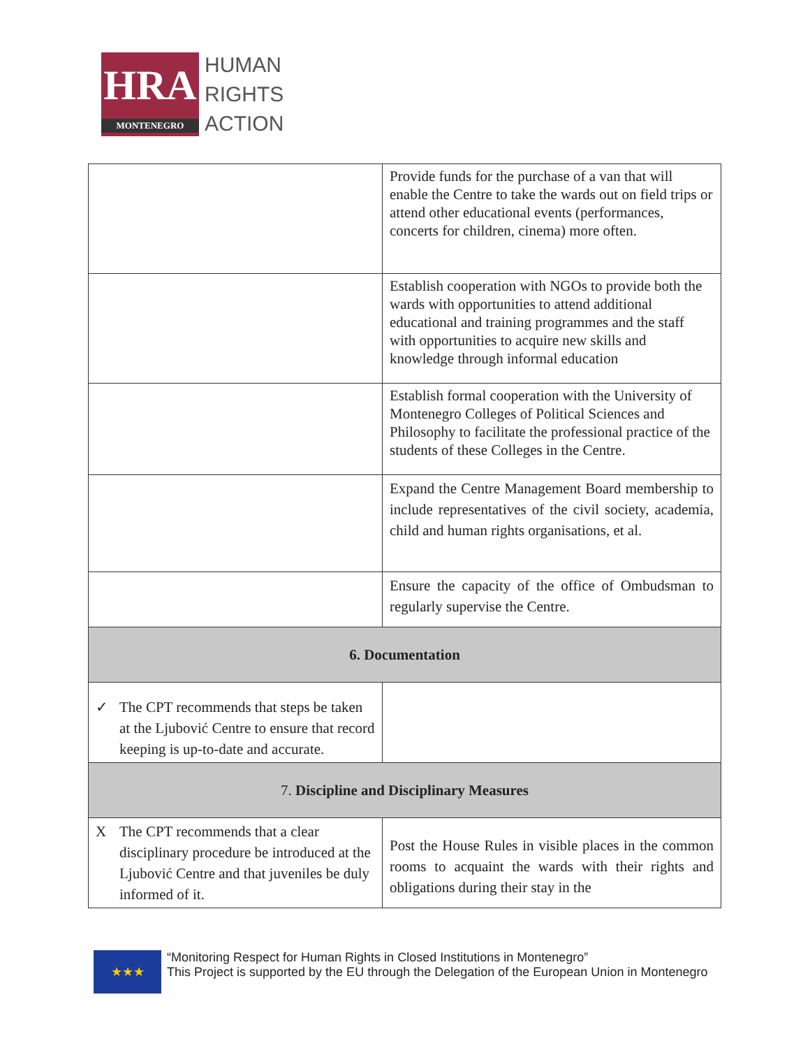HRA
MONTENEGRO
HUMAN
RIGHTS
ACTION
| | Provide funds for the purchase of a van that will enable the Centre to take the wards out on field trips or attend other educational events (performances, concerts for children, cinema) more often. |
| | Establish cooperation with NGOs to provide both the wards with opportunities to attend additional educational and training programmes and the staff with opportunities to acquire new skills and knowledge through informal education |
| | Establish formal cooperation with the University of Montenegro Colleges of Political Sciences and Philosophy to facilitate the professional practice of the students of these Colleges in the Centre. |
| | Expand the Centre Management Board membership to include representatives of the civil society, academia, child and human rights organisations, et al. |
| | Ensure the capacity of the office of Ombudsman to regularly supervise the Centre. |
| 6. Documentation | |
| ✓ The CPT recommends that steps be taken at the Ljubović Centre to ensure that record keeping is up-to-date and accurate. | |
| 7. Discipline and Disciplinary Measures | |
| X The CPT recommends that a clear disciplinary procedure be introduced at the Ljubović Centre and that juveniles be duly informed of it. | Post the House Rules in visible places in the common rooms to acquaint the wards with their rights and obligations during their stay in the |
★★★
“Monitoring Respect for Human Rights in Closed Institutions in Montenegro”
This Project is supported by the EU through the Delegation of the European Union in Montenegro